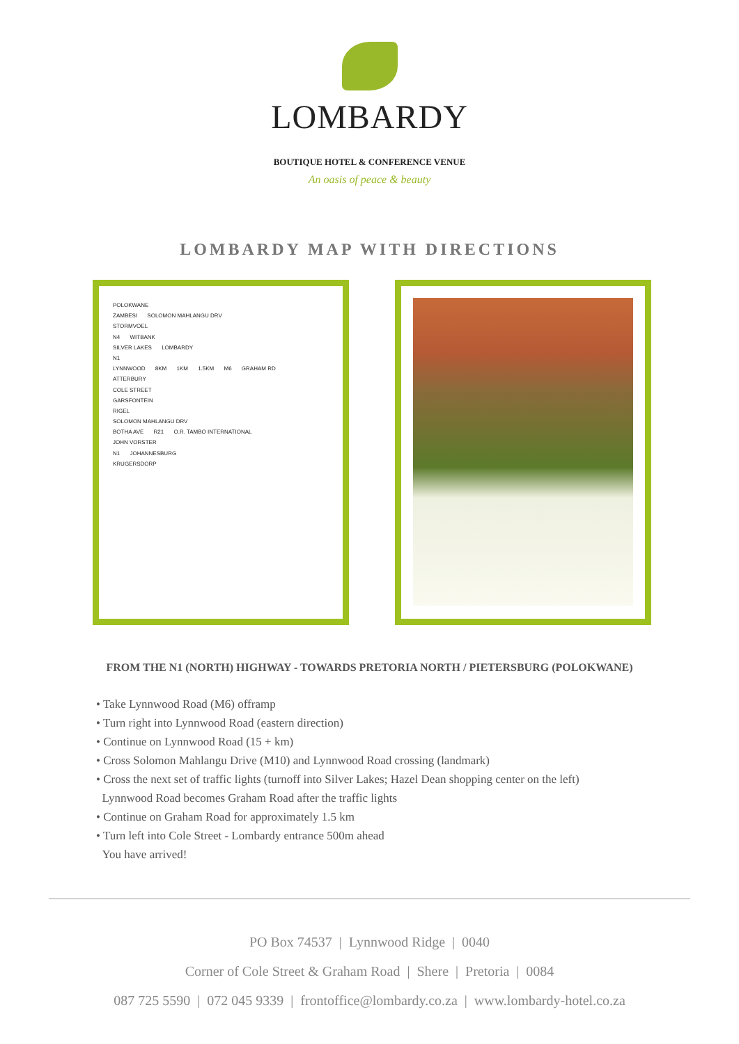LOMBARDY
BOUTIQUE HOTEL & CONFERENCE VENUE
An oasis of peace & beauty
LOMBARDY MAP WITH DIRECTIONS
POLOKWANE
ZAMBESI SOLOMON MAHLANGU DRV
STORMVOEL
N4 WITBANK
SILVER LAKES LOMBARDY
N1
LYNNWOOD 8KM 1KM 1.5KM M6 GRAHAM RD
ATTERBURY
COLE STREET
GARSFONTEIN
RIGEL
SOLOMON MAHLANGU DRV
BOTHA AVE R21 O.R. TAMBO INTERNATIONAL
JOHN VORSTER
N1 JOHANNESBURG
KRUGERSDORP
FROM THE N1 (NORTH) HIGHWAY - TOWARDS PRETORIA NORTH / PIETERSBURG (POLOKWANE)
• Take Lynnwood Road (M6) offramp
• Turn right into Lynnwood Road (eastern direction)
• Continue on Lynnwood Road (15 + km)
• Cross Solomon Mahlangu Drive (M10) and Lynnwood Road crossing (landmark)
• Cross the next set of traffic lights (turnoff into Silver Lakes; Hazel Dean shopping center on the left)
Lynnwood Road becomes Graham Road after the traffic lights
• Continue on Graham Road for approximately 1.5 km
• Turn left into Cole Street - Lombardy entrance 500m ahead
You have arrived!
PO Box 74537 | Lynnwood Ridge | 0040
Corner of Cole Street & Graham Road | Shere | Pretoria | 0084
087 725 5590 | 072 045 9339 | frontoffice@lombardy.co.za | www.lombardy-hotel.co.za